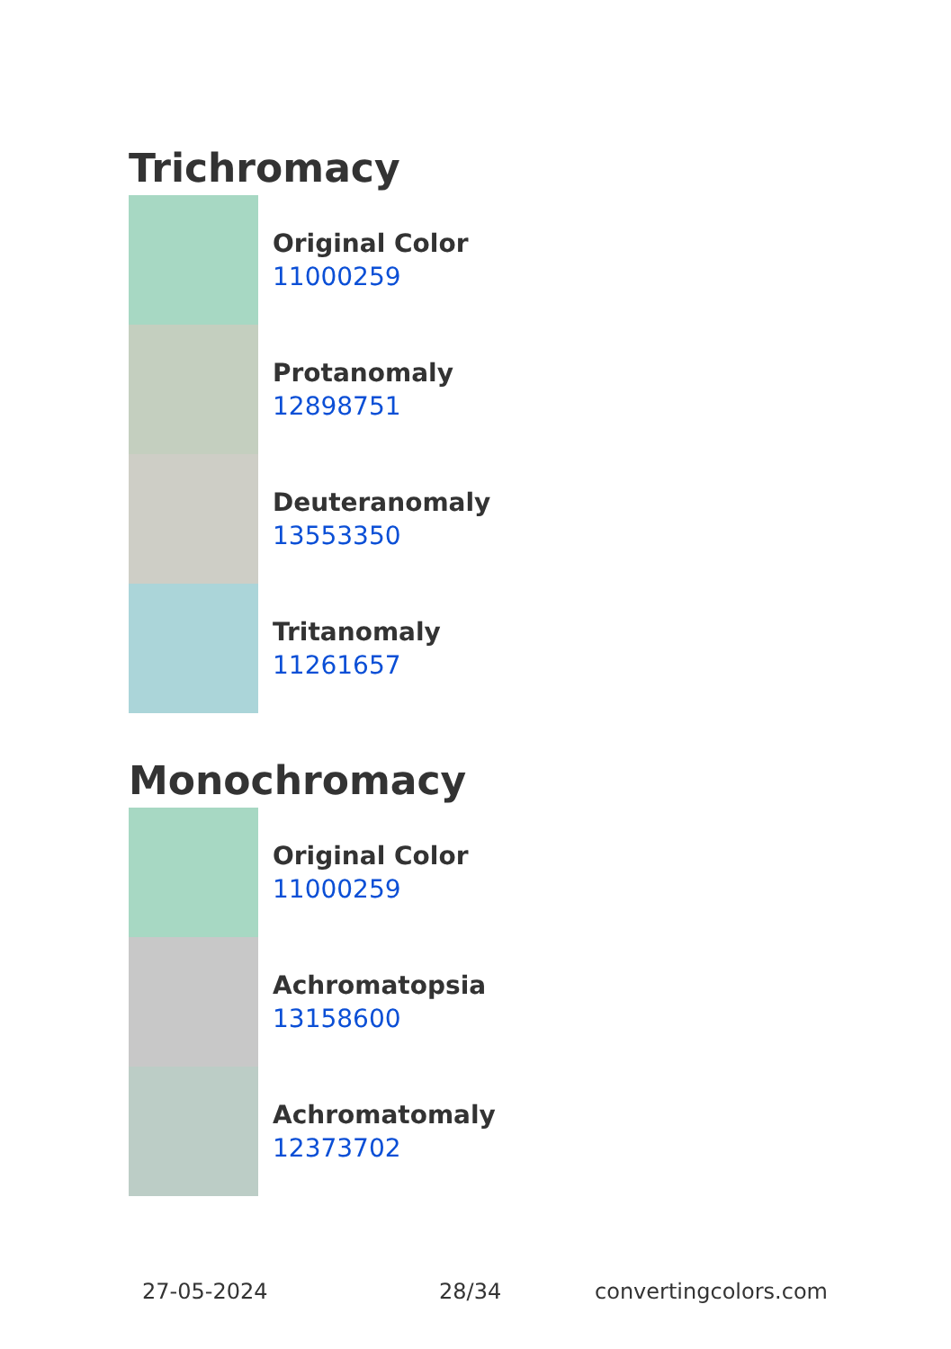Trichromacy
Original Color
11000259
Protanomaly
12898751
Deuteranomaly
13553350
Tritanomaly
11261657
Monochromacy
Original Color
11000259
Achromatopsia
13158600
Achromatomaly
12373702
27-05-2024 28/34 convertingcolors.com